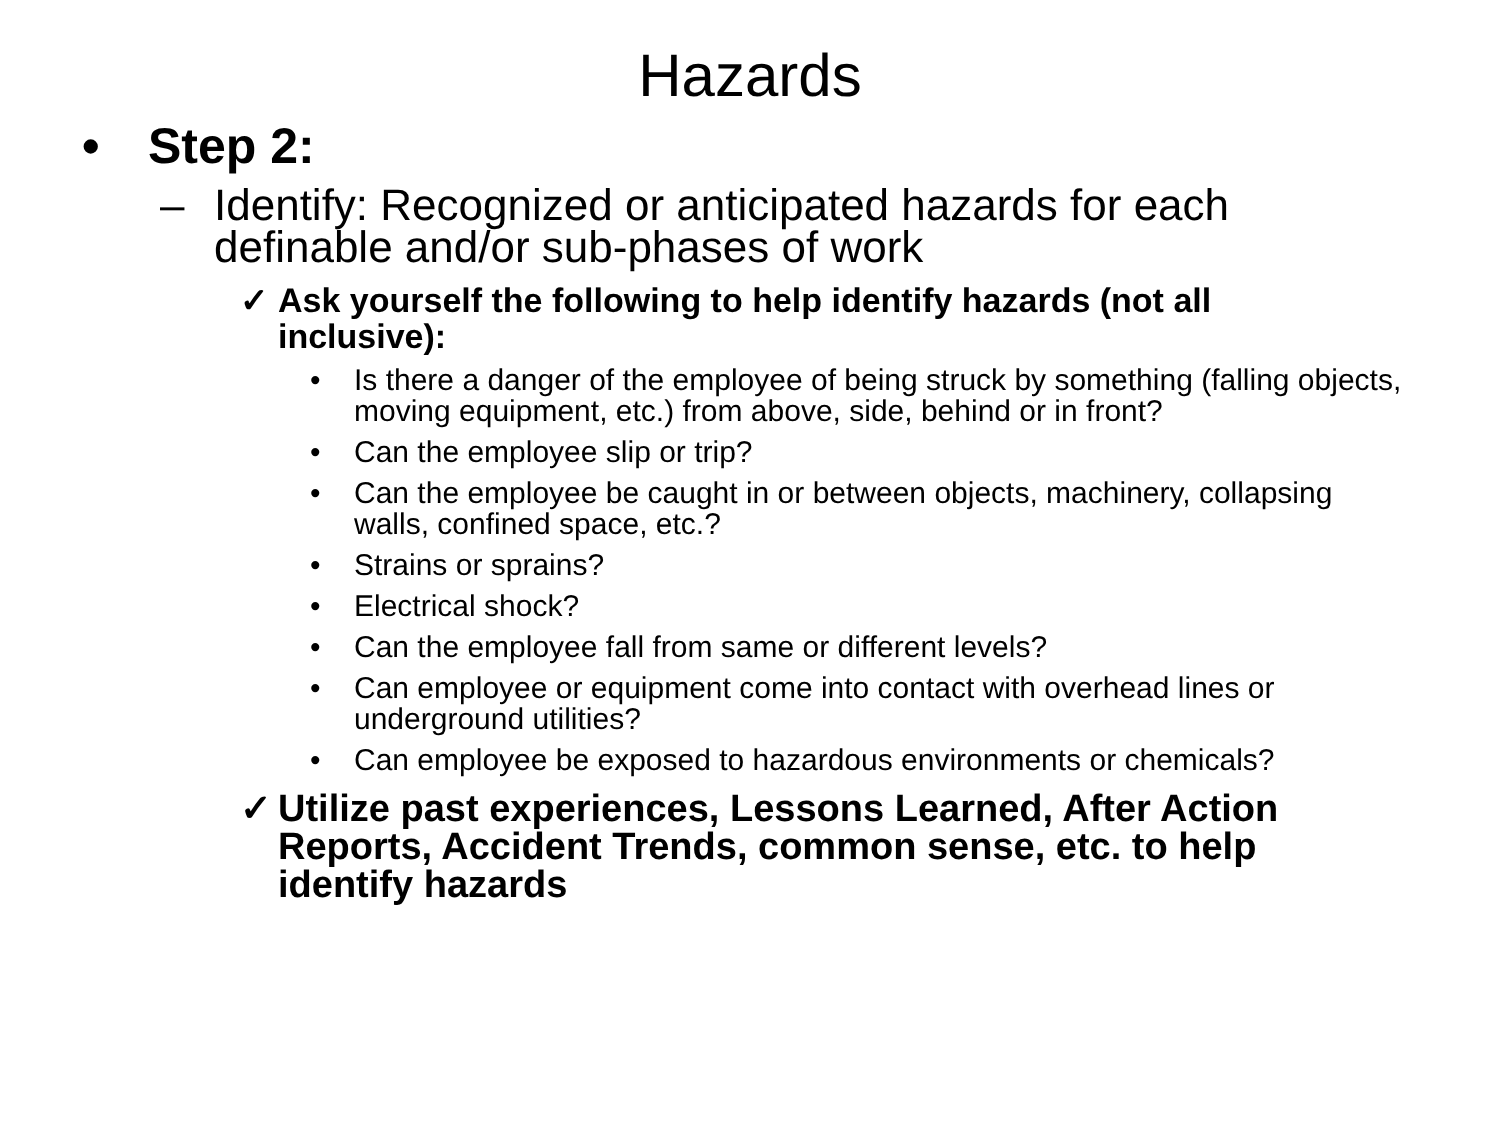Hazards
• Step 2:
– Identify: Recognized or anticipated hazards for each definable and/or sub-phases of work
✓ Ask yourself the following to help identify hazards (not all inclusive):
• Is there a danger of the employee of being struck by something (falling objects, moving equipment, etc.) from above, side, behind or in front?
• Can the employee slip or trip?
• Can the employee be caught in or between objects, machinery, collapsing walls, confined space, etc.?
• Strains or sprains?
• Electrical shock?
• Can the employee fall from same or different levels?
• Can employee or equipment come into contact with overhead lines or underground utilities?
• Can employee be exposed to hazardous environments or chemicals?
✓ Utilize past experiences, Lessons Learned, After Action Reports, Accident Trends, common sense, etc. to help identify hazards